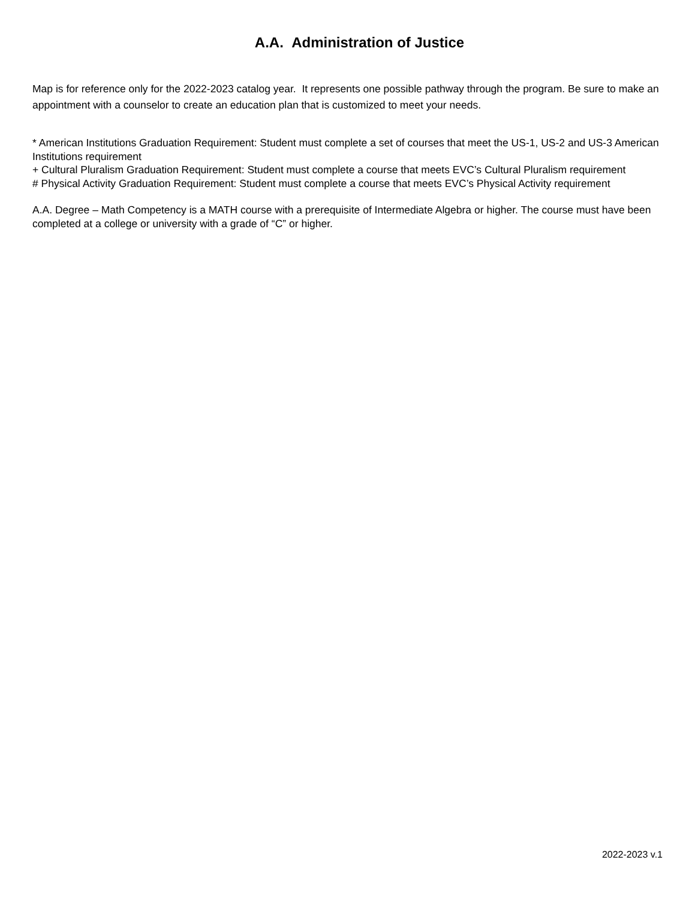A.A. Administration of Justice
Map is for reference only for the 2022-2023 catalog year. It represents one possible pathway through the program. Be sure to make an appointment with a counselor to create an education plan that is customized to meet your needs.
* American Institutions Graduation Requirement: Student must complete a set of courses that meet the US-1, US-2 and US-3 American Institutions requirement
+ Cultural Pluralism Graduation Requirement: Student must complete a course that meets EVC’s Cultural Pluralism requirement
# Physical Activity Graduation Requirement: Student must complete a course that meets EVC’s Physical Activity requirement
A.A. Degree – Math Competency is a MATH course with a prerequisite of Intermediate Algebra or higher. The course must have been completed at a college or university with a grade of “C” or higher.
2022-2023 v.1